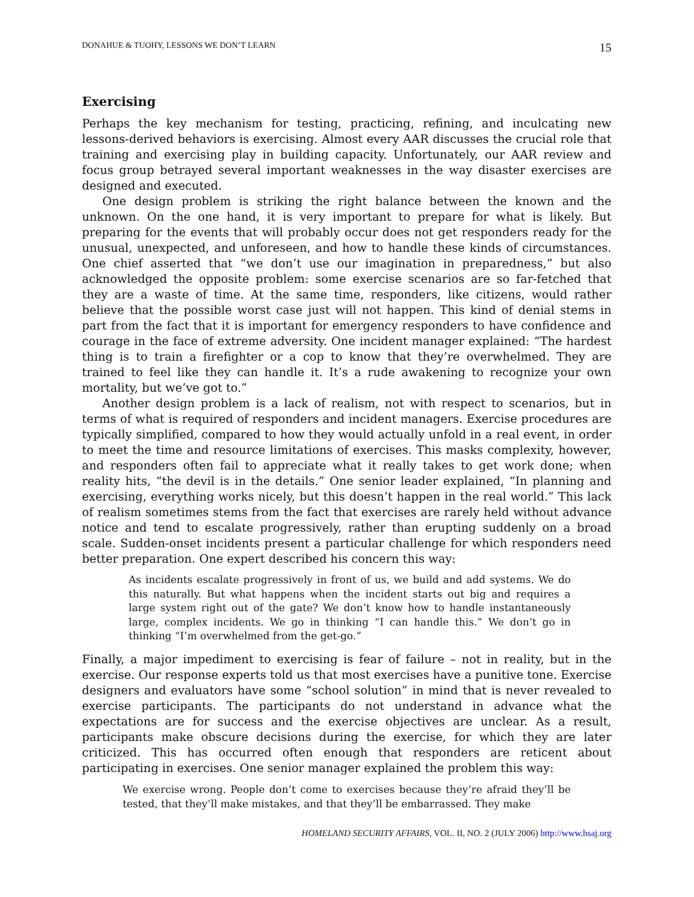DONAHUE & TUOHY, LESSONS WE DON’T LEARN 15
Exercising
Perhaps the key mechanism for testing, practicing, refining, and inculcating new lessons-derived behaviors is exercising. Almost every AAR discusses the crucial role that training and exercising play in building capacity. Unfortunately, our AAR review and focus group betrayed several important weaknesses in the way disaster exercises are designed and executed.
One design problem is striking the right balance between the known and the unknown. On the one hand, it is very important to prepare for what is likely. But preparing for the events that will probably occur does not get responders ready for the unusual, unexpected, and unforeseen, and how to handle these kinds of circumstances. One chief asserted that “we don’t use our imagination in preparedness,” but also acknowledged the opposite problem: some exercise scenarios are so far-fetched that they are a waste of time. At the same time, responders, like citizens, would rather believe that the possible worst case just will not happen. This kind of denial stems in part from the fact that it is important for emergency responders to have confidence and courage in the face of extreme adversity. One incident manager explained: “The hardest thing is to train a firefighter or a cop to know that they’re overwhelmed. They are trained to feel like they can handle it. It’s a rude awakening to recognize your own mortality, but we’ve got to.”
Another design problem is a lack of realism, not with respect to scenarios, but in terms of what is required of responders and incident managers. Exercise procedures are typically simplified, compared to how they would actually unfold in a real event, in order to meet the time and resource limitations of exercises. This masks complexity, however, and responders often fail to appreciate what it really takes to get work done; when reality hits, “the devil is in the details.” One senior leader explained, “In planning and exercising, everything works nicely, but this doesn’t happen in the real world.” This lack of realism sometimes stems from the fact that exercises are rarely held without advance notice and tend to escalate progressively, rather than erupting suddenly on a broad scale. Sudden-onset incidents present a particular challenge for which responders need better preparation. One expert described his concern this way:
As incidents escalate progressively in front of us, we build and add systems. We do this naturally. But what happens when the incident starts out big and requires a large system right out of the gate? We don’t know how to handle instantaneously large, complex incidents. We go in thinking “I can handle this.” We don’t go in thinking “I’m overwhelmed from the get-go.”
Finally, a major impediment to exercising is fear of failure – not in reality, but in the exercise. Our response experts told us that most exercises have a punitive tone. Exercise designers and evaluators have some “school solution” in mind that is never revealed to exercise participants. The participants do not understand in advance what the expectations are for success and the exercise objectives are unclear. As a result, participants make obscure decisions during the exercise, for which they are later criticized. This has occurred often enough that responders are reticent about participating in exercises. One senior manager explained the problem this way:
We exercise wrong. People don’t come to exercises because they’re afraid they’ll be tested, that they’ll make mistakes, and that they’ll be embarrassed. They make
HOMELAND SECURITY AFFAIRS, VOL. II, NO. 2 (JULY 2006) http://www.hsaj.org